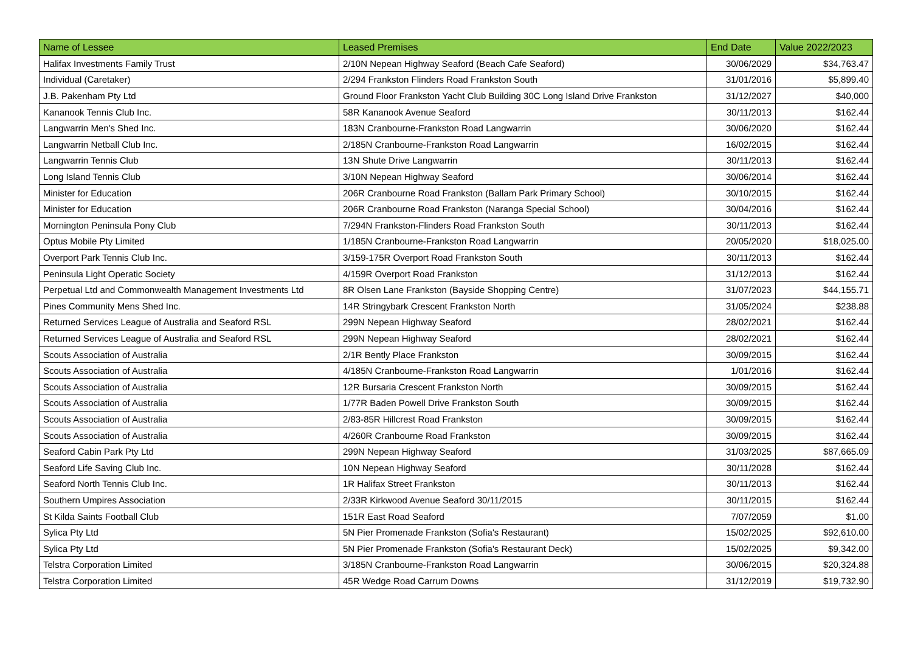| Name of Lessee | Leased Premises | End Date | Value 2022/2023 |
| --- | --- | --- | --- |
| Halifax Investments Family Trust | 2/10N Nepean Highway Seaford (Beach Cafe Seaford) | 30/06/2029 | $34,763.47 |
| Individual (Caretaker) | 2/294 Frankston Flinders Road Frankston South | 31/01/2016 | $5,899.40 |
| J.B. Pakenham Pty Ltd | Ground Floor Frankston Yacht Club Building 30C Long Island Drive Frankston | 31/12/2027 | $40,000 |
| Kananook Tennis Club Inc. | 58R Kananook Avenue Seaford | 30/11/2013 | $162.44 |
| Langwarrin Men's Shed Inc. | 183N Cranbourne-Frankston Road Langwarrin | 30/06/2020 | $162.44 |
| Langwarrin Netball Club Inc. | 2/185N Cranbourne-Frankston Road Langwarrin | 16/02/2015 | $162.44 |
| Langwarrin Tennis Club | 13N Shute Drive Langwarrin | 30/11/2013 | $162.44 |
| Long Island Tennis Club | 3/10N Nepean Highway Seaford | 30/06/2014 | $162.44 |
| Minister for Education | 206R Cranbourne Road Frankston (Ballam Park Primary School) | 30/10/2015 | $162.44 |
| Minister for Education | 206R Cranbourne Road Frankston (Naranga Special School) | 30/04/2016 | $162.44 |
| Mornington Peninsula Pony Club | 7/294N Frankston-Flinders Road Frankston South | 30/11/2013 | $162.44 |
| Optus Mobile Pty Limited | 1/185N Cranbourne-Frankston Road Langwarrin | 20/05/2020 | $18,025.00 |
| Overport Park Tennis Club Inc. | 3/159-175R Overport Road Frankston South | 30/11/2013 | $162.44 |
| Peninsula Light Operatic Society | 4/159R Overport Road Frankston | 31/12/2013 | $162.44 |
| Perpetual Ltd and Commonwealth Management Investments Ltd | 8R Olsen Lane Frankston (Bayside Shopping Centre) | 31/07/2023 | $44,155.71 |
| Pines Community Mens Shed Inc. | 14R Stringybark Crescent Frankston North | 31/05/2024 | $238.88 |
| Returned Services League of Australia and Seaford RSL | 299N Nepean Highway Seaford | 28/02/2021 | $162.44 |
| Returned Services League of Australia and Seaford RSL | 299N Nepean Highway Seaford | 28/02/2021 | $162.44 |
| Scouts Association of Australia | 2/1R Bently Place Frankston | 30/09/2015 | $162.44 |
| Scouts Association of Australia | 4/185N Cranbourne-Frankston Road Langwarrin | 1/01/2016 | $162.44 |
| Scouts Association of Australia | 12R Bursaria Crescent Frankston North | 30/09/2015 | $162.44 |
| Scouts Association of Australia | 1/77R Baden Powell Drive Frankston South | 30/09/2015 | $162.44 |
| Scouts Association of Australia | 2/83-85R Hillcrest Road Frankston | 30/09/2015 | $162.44 |
| Scouts Association of Australia | 4/260R Cranbourne Road Frankston | 30/09/2015 | $162.44 |
| Seaford Cabin Park Pty Ltd | 299N Nepean Highway Seaford | 31/03/2025 | $87,665.09 |
| Seaford Life Saving Club Inc. | 10N Nepean Highway Seaford | 30/11/2028 | $162.44 |
| Seaford North Tennis Club Inc. | 1R Halifax Street Frankston | 30/11/2013 | $162.44 |
| Southern Umpires Association | 2/33R Kirkwood Avenue Seaford 30/11/2015 | 30/11/2015 | $162.44 |
| St Kilda Saints Football Club | 151R East Road Seaford | 7/07/2059 | $1.00 |
| Sylica Pty Ltd | 5N Pier Promenade Frankston (Sofia's Restaurant) | 15/02/2025 | $92,610.00 |
| Sylica Pty Ltd | 5N Pier Promenade Frankston (Sofia's Restaurant Deck) | 15/02/2025 | $9,342.00 |
| Telstra Corporation Limited | 3/185N Cranbourne-Frankston Road Langwarrin | 30/06/2015 | $20,324.88 |
| Telstra Corporation Limited | 45R Wedge Road Carrum Downs | 31/12/2019 | $19,732.90 |